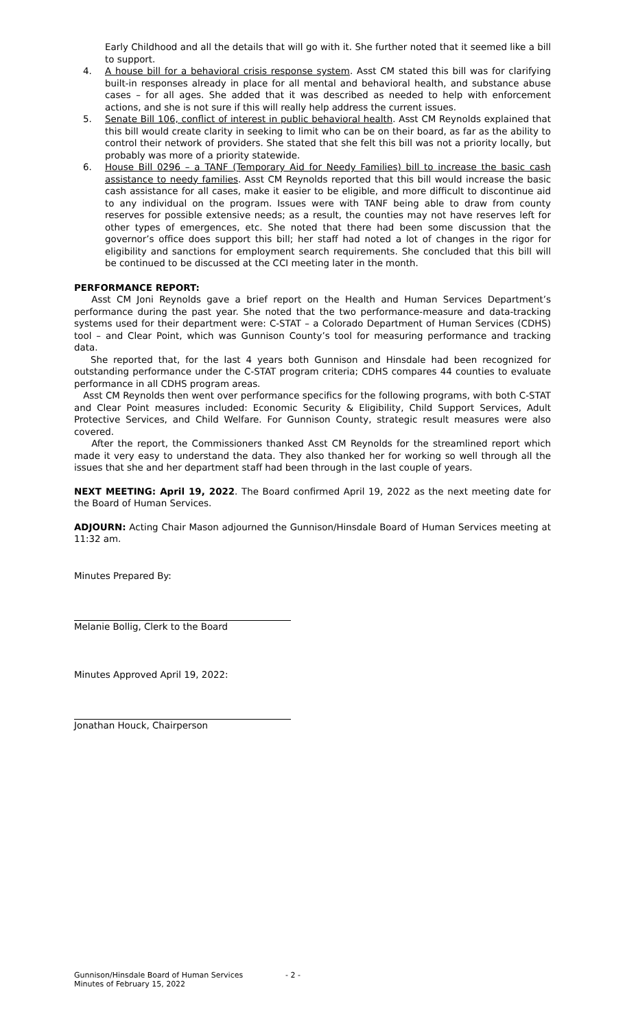Early Childhood and all the details that will go with it. She further noted that it seemed like a bill to support.
4. A house bill for a behavioral crisis response system. Asst CM stated this bill was for clarifying built-in responses already in place for all mental and behavioral health, and substance abuse cases – for all ages. She added that it was described as needed to help with enforcement actions, and she is not sure if this will really help address the current issues.
5. Senate Bill 106, conflict of interest in public behavioral health. Asst CM Reynolds explained that this bill would create clarity in seeking to limit who can be on their board, as far as the ability to control their network of providers. She stated that she felt this bill was not a priority locally, but probably was more of a priority statewide.
6. House Bill 0296 – a TANF (Temporary Aid for Needy Families) bill to increase the basic cash assistance to needy families. Asst CM Reynolds reported that this bill would increase the basic cash assistance for all cases, make it easier to be eligible, and more difficult to discontinue aid to any individual on the program. Issues were with TANF being able to draw from county reserves for possible extensive needs; as a result, the counties may not have reserves left for other types of emergences, etc. She noted that there had been some discussion that the governor’s office does support this bill; her staff had noted a lot of changes in the rigor for eligibility and sanctions for employment search requirements. She concluded that this bill will be continued to be discussed at the CCI meeting later in the month.
PERFORMANCE REPORT:
Asst CM Joni Reynolds gave a brief report on the Health and Human Services Department’s performance during the past year. She noted that the two performance-measure and data-tracking systems used for their department were: C-STAT – a Colorado Department of Human Services (CDHS) tool – and Clear Point, which was Gunnison County’s tool for measuring performance and tracking data.
She reported that, for the last 4 years both Gunnison and Hinsdale had been recognized for outstanding performance under the C-STAT program criteria; CDHS compares 44 counties to evaluate performance in all CDHS program areas.
Asst CM Reynolds then went over performance specifics for the following programs, with both C-STAT and Clear Point measures included: Economic Security & Eligibility, Child Support Services, Adult Protective Services, and Child Welfare. For Gunnison County, strategic result measures were also covered.
After the report, the Commissioners thanked Asst CM Reynolds for the streamlined report which made it very easy to understand the data. They also thanked her for working so well through all the issues that she and her department staff had been through in the last couple of years.
NEXT MEETING: April 19, 2022. The Board confirmed April 19, 2022 as the next meeting date for the Board of Human Services.
ADJOURN: Acting Chair Mason adjourned the Gunnison/Hinsdale Board of Human Services meeting at 11:32 am.
Minutes Prepared By:
Melanie Bollig, Clerk to the Board
Minutes Approved April 19, 2022:
Jonathan Houck, Chairperson
Gunnison/Hinsdale Board of Human Services
Minutes of February 15, 2022
- 2 -